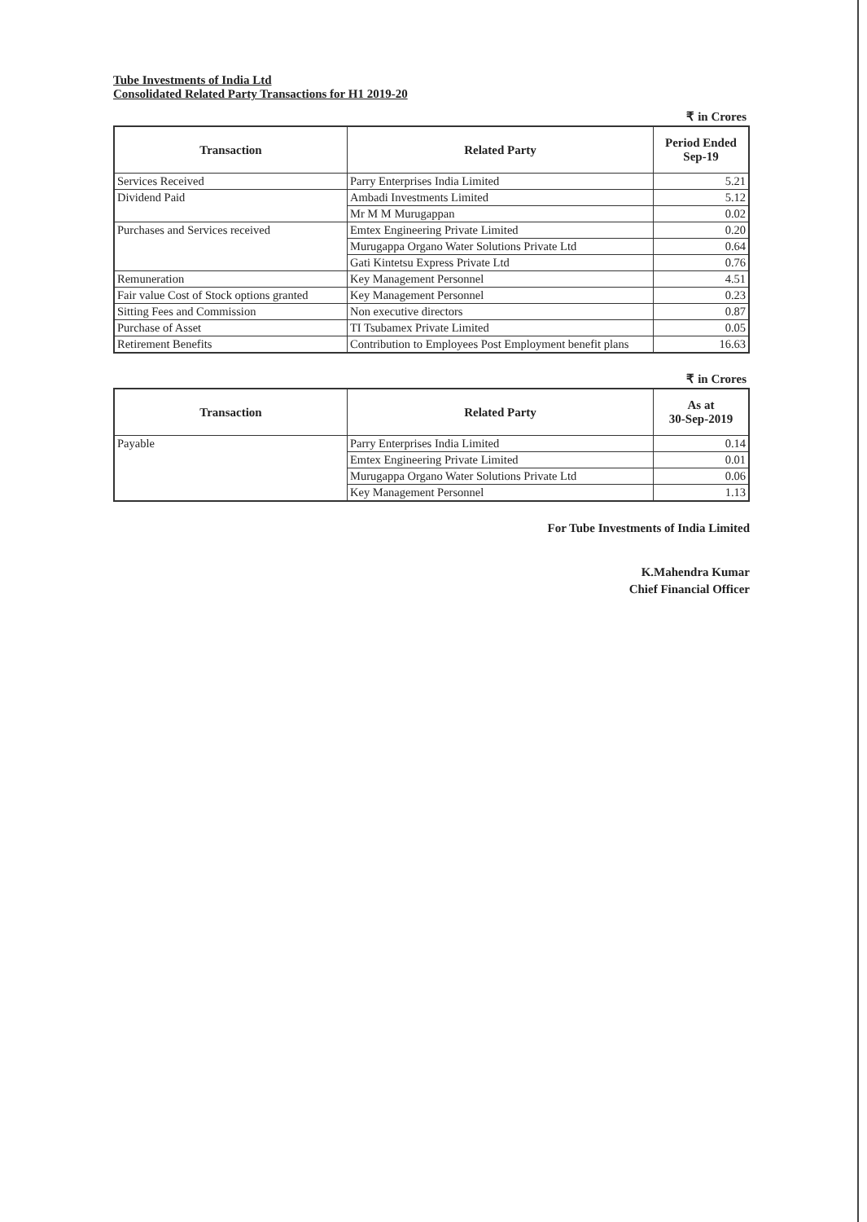Tube Investments of India Ltd
Consolidated Related Party Transactions for H1 2019-20
₹ in Crores
| Transaction | Related Party | Period Ended Sep-19 |
| --- | --- | --- |
| Services Received | Parry Enterprises India Limited | 5.21 |
| Dividend Paid | Ambadi Investments Limited | 5.12 |
| | Mr M M Murugappan | 0.02 |
| Purchases and Services received | Emtex Engineering Private Limited | 0.20 |
| | Murugappa Organo Water Solutions Private Ltd | 0.64 |
| | Gati Kintetsu Express Private Ltd | 0.76 |
| Remuneration | Key Management Personnel | 4.51 |
| Fair value Cost of Stock options granted | Key Management Personnel | 0.23 |
| Sitting Fees and Commission | Non executive directors | 0.87 |
| Purchase of Asset | TI Tsubamex Private Limited | 0.05 |
| Retirement Benefits | Contribution to Employees Post Employment benefit plans | 16.63 |
₹ in Crores
| Transaction | Related Party | As at 30-Sep-2019 |
| --- | --- | --- |
| Payable | Parry Enterprises India Limited | 0.14 |
| | Emtex Engineering Private Limited | 0.01 |
| | Murugappa Organo Water Solutions Private Ltd | 0.06 |
| | Key Management Personnel | 1.13 |
For Tube Investments of India Limited
K.Mahendra Kumar
Chief Financial Officer